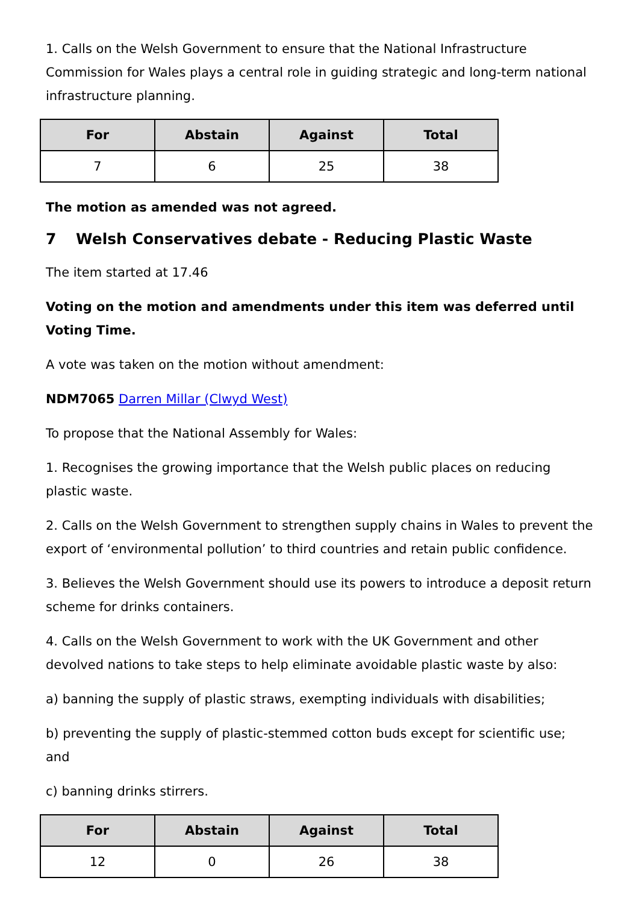1. Calls on the Welsh Government to ensure that the National Infrastructure Commission for Wales plays a central role in guiding strategic and long-term national infrastructure planning.
| For | Abstain | Against | Total |
| --- | --- | --- | --- |
| 7 | 6 | 25 | 38 |
The motion as amended was not agreed.
7 Welsh Conservatives debate - Reducing Plastic Waste
The item started at 17.46
Voting on the motion and amendments under this item was deferred until Voting Time.
A vote was taken on the motion without amendment:
NDM7065 Darren Millar (Clwyd West)
To propose that the National Assembly for Wales:
1. Recognises the growing importance that the Welsh public places on reducing plastic waste.
2. Calls on the Welsh Government to strengthen supply chains in Wales to prevent the export of ‘environmental pollution’ to third countries and retain public confidence.
3. Believes the Welsh Government should use its powers to introduce a deposit return scheme for drinks containers.
4. Calls on the Welsh Government to work with the UK Government and other devolved nations to take steps to help eliminate avoidable plastic waste by also:
a) banning the supply of plastic straws, exempting individuals with disabilities;
b) preventing the supply of plastic-stemmed cotton buds except for scientific use; and
c) banning drinks stirrers.
| For | Abstain | Against | Total |
| --- | --- | --- | --- |
| 12 | 0 | 26 | 38 |